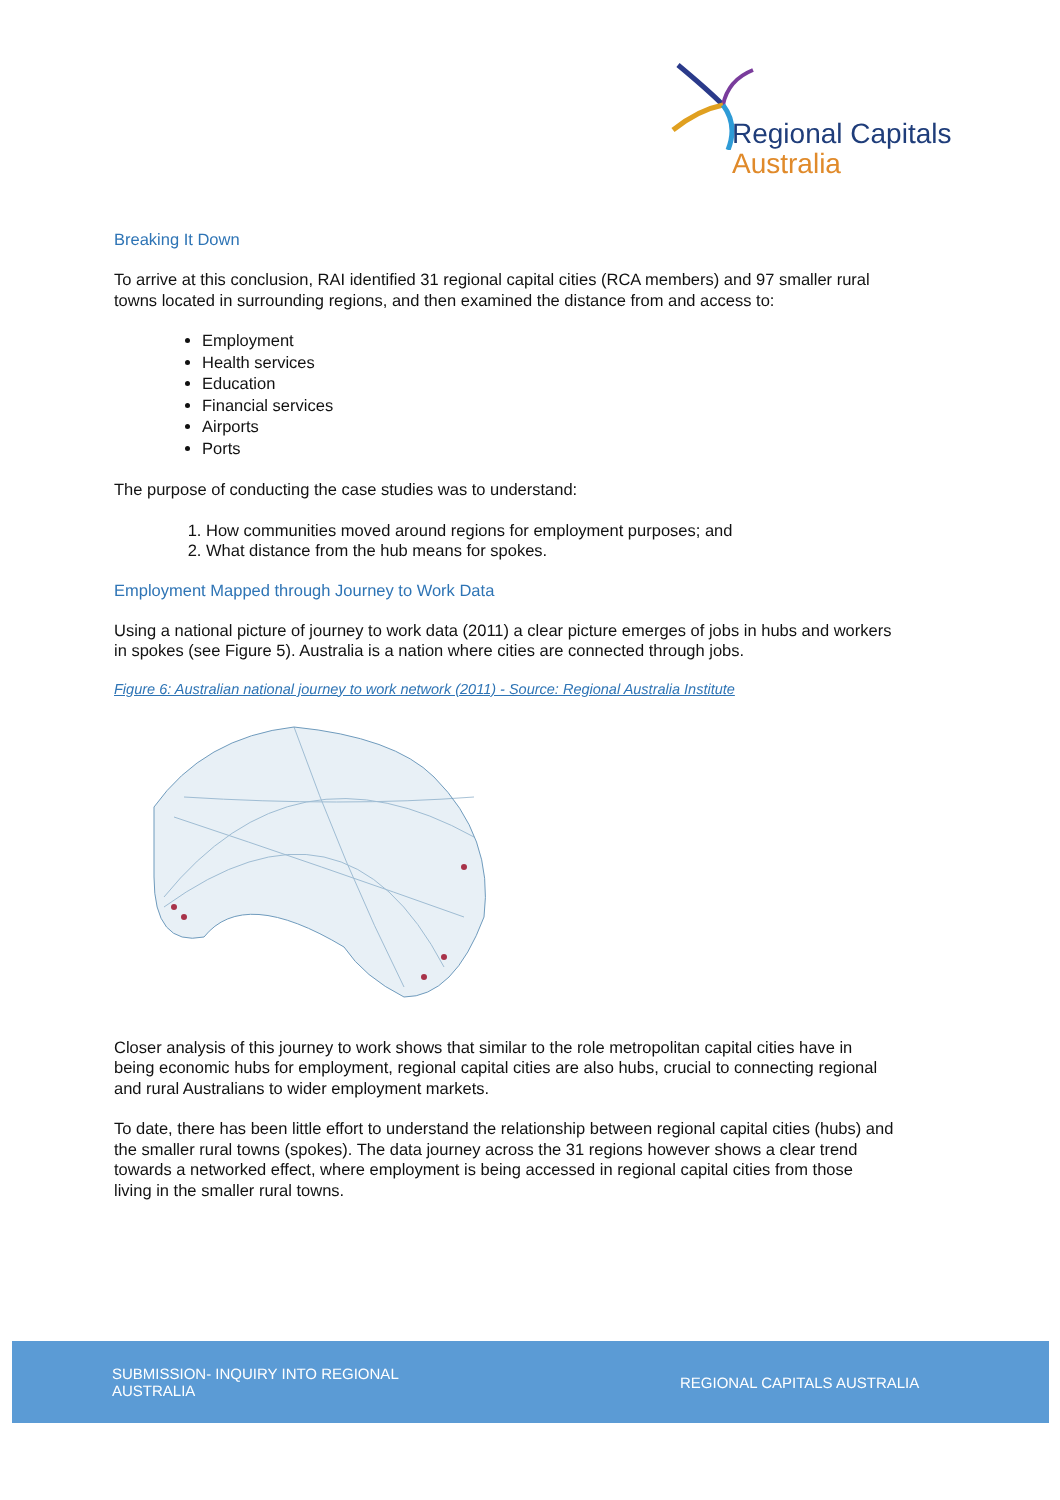Regional Capitals
Australia
Breaking It Down
To arrive at this conclusion, RAI identified 31 regional capital cities (RCA members) and 97 smaller rural towns located in surrounding regions, and then examined the distance from and access to:
Employment
Health services
Education
Financial services
Airports
Ports
The purpose of conducting the case studies was to understand:
1. How communities moved around regions for employment purposes; and
2. What distance from the hub means for spokes.
Employment Mapped through Journey to Work Data
Using a national picture of journey to work data (2011) a clear picture emerges of jobs in hubs and workers in spokes (see Figure 5). Australia is a nation where cities are connected through jobs.
Figure 6: Australian national journey to work network (2011) - Source: Regional Australia Institute
Closer analysis of this journey to work shows that similar to the role metropolitan capital cities have in being economic hubs for employment, regional capital cities are also hubs, crucial to connecting regional and rural Australians to wider employment markets.
To date, there has been little effort to understand the relationship between regional capital cities (hubs) and the smaller rural towns (spokes). The data journey across the 31 regions however shows a clear trend towards a networked effect, where employment is being accessed in regional capital cities from those living in the smaller rural towns.
SUBMISSION- INQUIRY INTO REGIONAL AUSTRALIA
REGIONAL CAPITALS AUSTRALIA